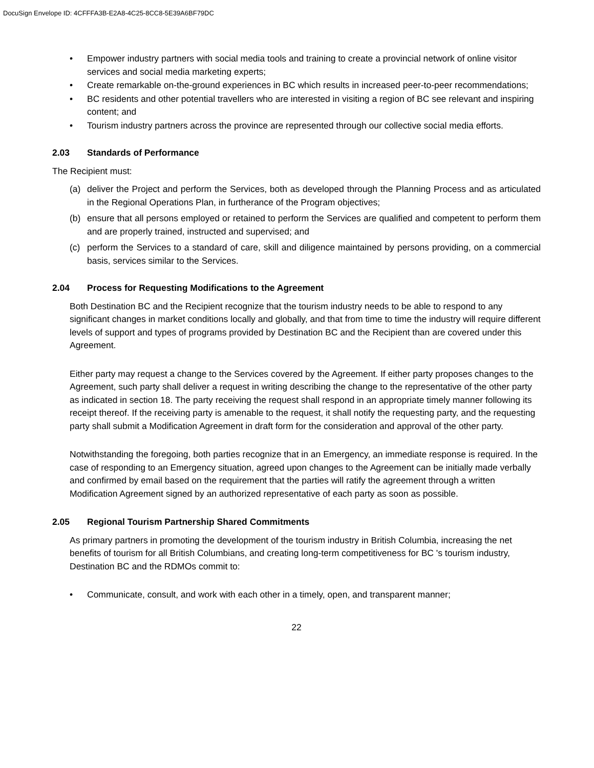DocuSign Envelope ID: 4CFFFA3B-E2A8-4C25-8CC8-5E39A6BF79DC
• Empower industry partners with social media tools and training to create a provincial network of online visitor services and social media marketing experts;
• Create remarkable on-the-ground experiences in BC which results in increased peer-to-peer recommendations;
• BC residents and other potential travellers who are interested in visiting a region of BC see relevant and inspiring content; and
• Tourism industry partners across the province are represented through our collective social media efforts.
2.03 Standards of Performance
The Recipient must:
(a) deliver the Project and perform the Services, both as developed through the Planning Process and as articulated in the Regional Operations Plan, in furtherance of the Program objectives;
(b) ensure that all persons employed or retained to perform the Services are qualified and competent to perform them and are properly trained, instructed and supervised; and
(c) perform the Services to a standard of care, skill and diligence maintained by persons providing, on a commercial basis, services similar to the Services.
2.04 Process for Requesting Modifications to the Agreement
Both Destination BC and the Recipient recognize that the tourism industry needs to be able to respond to any significant changes in market conditions locally and globally, and that from time to time the industry will require different levels of support and types of programs provided by Destination BC and the Recipient than are covered under this Agreement.
Either party may request a change to the Services covered by the Agreement. If either party proposes changes to the Agreement, such party shall deliver a request in writing describing the change to the representative of the other party as indicated in section 18. The party receiving the request shall respond in an appropriate timely manner following its receipt thereof. If the receiving party is amenable to the request, it shall notify the requesting party, and the requesting party shall submit a Modification Agreement in draft form for the consideration and approval of the other party.
Notwithstanding the foregoing, both parties recognize that in an Emergency, an immediate response is required. In the case of responding to an Emergency situation, agreed upon changes to the Agreement can be initially made verbally and confirmed by email based on the requirement that the parties will ratify the agreement through a written Modification Agreement signed by an authorized representative of each party as soon as possible.
2.05 Regional Tourism Partnership Shared Commitments
As primary partners in promoting the development of the tourism industry in British Columbia, increasing the net benefits of tourism for all British Columbians, and creating long-term competitiveness for BC 's tourism industry, Destination BC and the RDMOs commit to:
• Communicate, consult, and work with each other in a timely, open, and transparent manner;
22